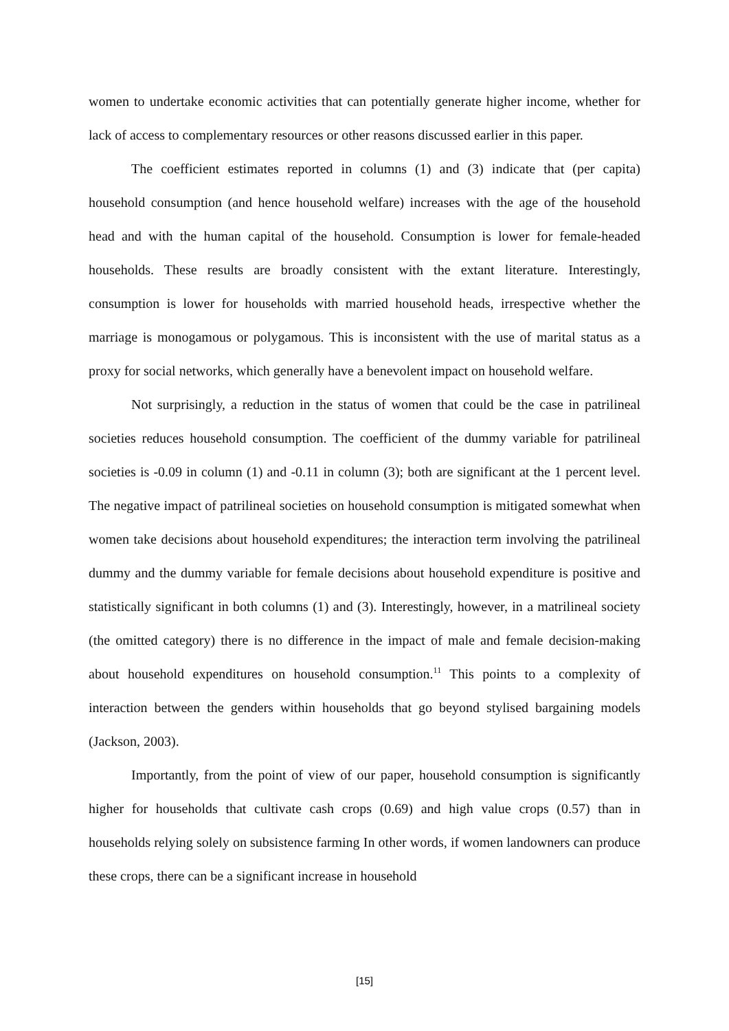women to undertake economic activities that can potentially generate higher income, whether for lack of access to complementary resources or other reasons discussed earlier in this paper.
The coefficient estimates reported in columns (1) and (3) indicate that (per capita) household consumption (and hence household welfare) increases with the age of the household head and with the human capital of the household. Consumption is lower for female-headed households. These results are broadly consistent with the extant literature. Interestingly, consumption is lower for households with married household heads, irrespective whether the marriage is monogamous or polygamous. This is inconsistent with the use of marital status as a proxy for social networks, which generally have a benevolent impact on household welfare.
Not surprisingly, a reduction in the status of women that could be the case in patrilineal societies reduces household consumption. The coefficient of the dummy variable for patrilineal societies is -0.09 in column (1) and -0.11 in column (3); both are significant at the 1 percent level. The negative impact of patrilineal societies on household consumption is mitigated somewhat when women take decisions about household expenditures; the interaction term involving the patrilineal dummy and the dummy variable for female decisions about household expenditure is positive and statistically significant in both columns (1) and (3). Interestingly, however, in a matrilineal society (the omitted category) there is no difference in the impact of male and female decision-making about household expenditures on household consumption.<sup>11</sup> This points to a complexity of interaction between the genders within households that go beyond stylised bargaining models (Jackson, 2003).
Importantly, from the point of view of our paper, household consumption is significantly higher for households that cultivate cash crops (0.69) and high value crops (0.57) than in households relying solely on subsistence farming In other words, if women landowners can produce these crops, there can be a significant increase in household
[15]